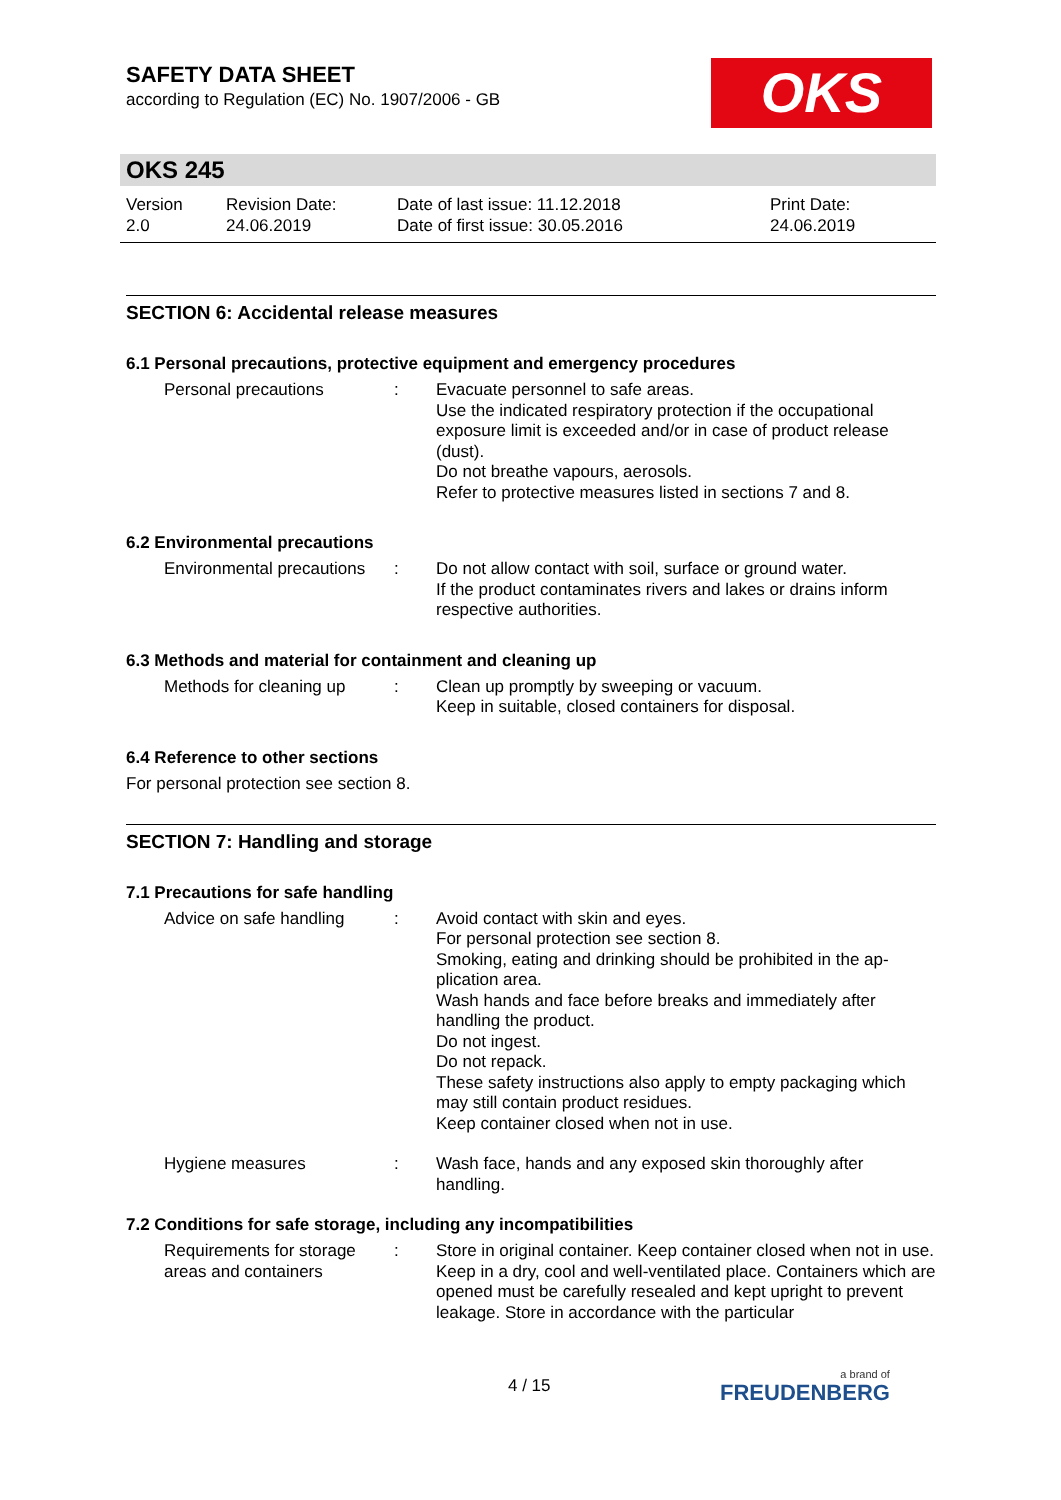OKS
SAFETY DATA SHEET
according to Regulation (EC) No. 1907/2006 - GB
OKS 245
Version
2.0
Revision Date:
24.06.2019
Date of last issue: 11.12.2018
Date of first issue: 30.05.2016
Print Date:
24.06.2019
SECTION 6: Accidental release measures
6.1 Personal precautions, protective equipment and emergency procedures
Personal precautions : Evacuate personnel to safe areas.
Use the indicated respiratory protection if the occupational exposure limit is exceeded and/or in case of product release (dust).
Do not breathe vapours, aerosols.
Refer to protective measures listed in sections 7 and 8.
6.2 Environmental precautions
Environmental precautions
: Do not allow contact with soil, surface or ground water.
If the product contaminates rivers and lakes or drains inform respective authorities.
6.3 Methods and material for containment and cleaning up
Methods for cleaning up
: Clean up promptly by sweeping or vacuum.
Keep in suitable, closed containers for disposal.
6.4 Reference to other sections
For personal protection see section 8.
SECTION 7: Handling and storage
7.1 Precautions for safe handling
Advice on safe handling
: Avoid contact with skin and eyes.
For personal protection see section 8.
Smoking, eating and drinking should be prohibited in the ap-plication area.
Wash hands and face before breaks and immediately after handling the product.
Do not ingest.
Do not repack.
These safety instructions also apply to empty packaging which may still contain product residues.
Keep container closed when not in use.
Hygiene measures : Wash face, hands and any exposed skin thoroughly after handling.
7.2 Conditions for safe storage, including any incompatibilities
Requirements for storage areas and containers
: Store in original container. Keep container closed when not in use. Keep in a dry, cool and well-ventilated place. Containers which are opened must be carefully resealed and kept upright to prevent leakage. Store in accordance with the particular
4 / 15 a brand of
FREUDENBERG